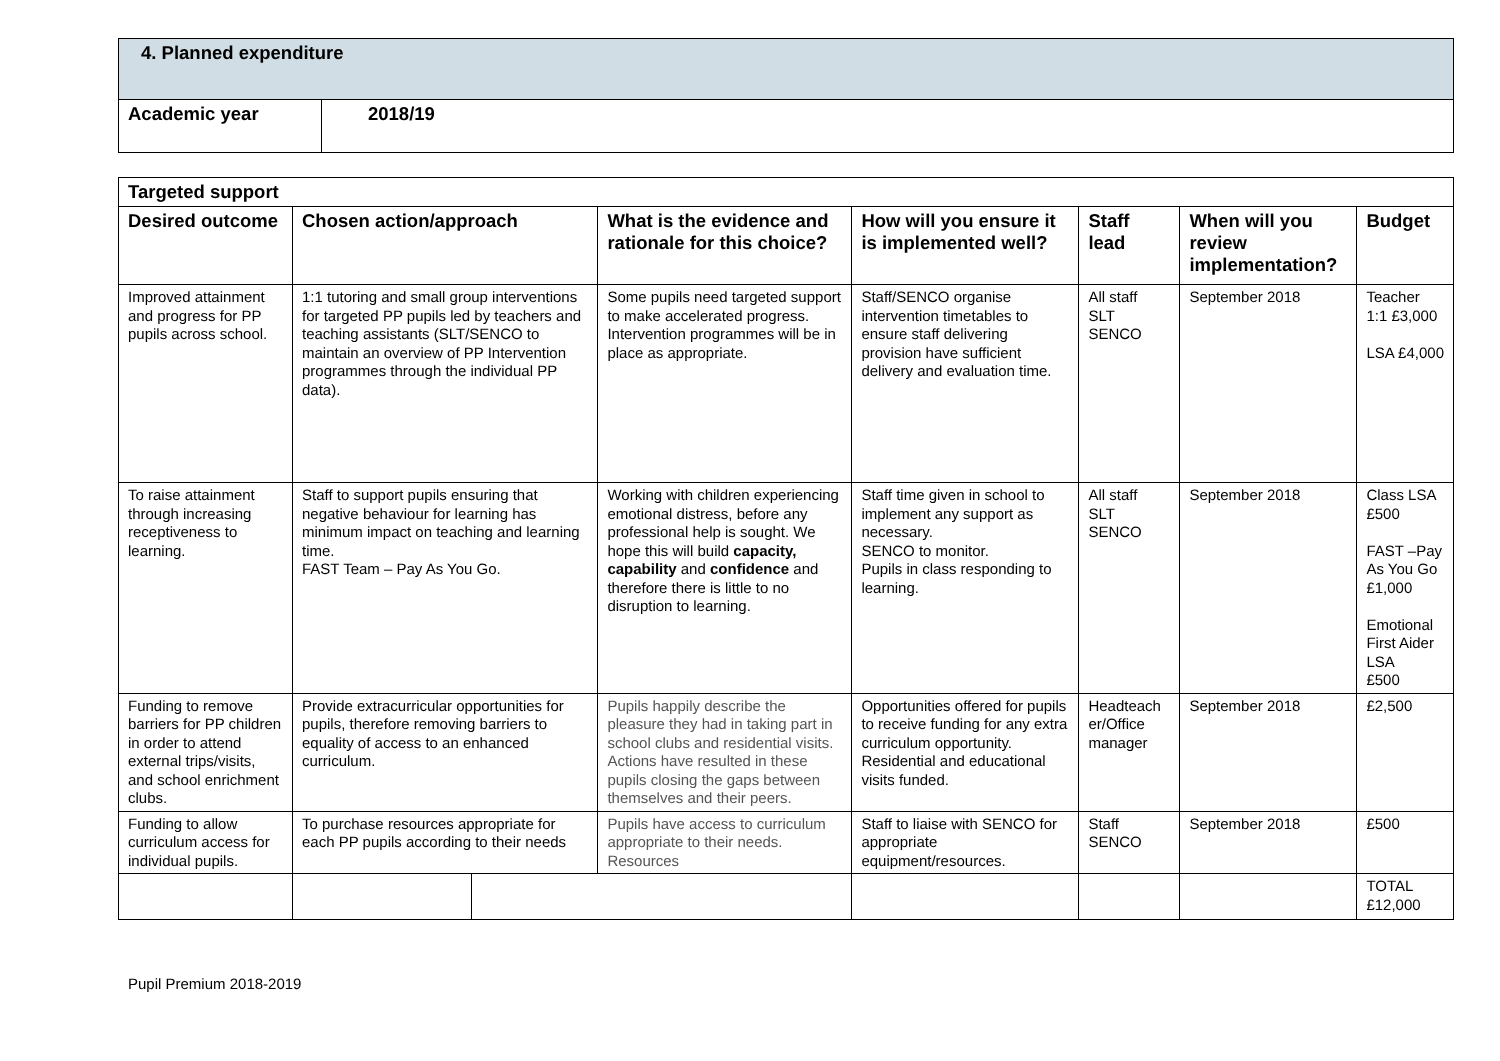| 4. Planned expenditure | |
| Academic year | 2018/19 |
| Targeted support | | | | | | | |
| --- | --- | --- | --- | --- | --- | --- | --- |
| Desired outcome | Chosen action/approach | | What is the evidence and rationale for this choice? | How will you ensure it is implemented well? | Staff lead | When will you review implementation? | Budget |
| Improved attainment and progress for PP pupils across school. | 1:1 tutoring and small group interventions for targeted PP pupils led by teachers and teaching assistants (SLT/SENCO to maintain an overview of PP Intervention programmes through the individual PP data). | | Some pupils need targeted support to make accelerated progress. Intervention programmes will be in place as appropriate. | Staff/SENCO organise intervention timetables to ensure staff delivering provision have sufficient delivery and evaluation time. | All staff SLT SENCO | September 2018 | Teacher 1:1 £3,000 LSA £4,000 |
| To raise attainment through increasing receptiveness to learning. | Staff to support pupils ensuring that negative behaviour for learning has minimum impact on teaching and learning time. FAST Team – Pay As You Go. | | Working with children experiencing emotional distress, before any professional help is sought. We hope this will build capacity, capability and confidence and therefore there is little to no disruption to learning. | Staff time given in school to implement any support as necessary. SENCO to monitor. Pupils in class responding to learning. | All staff SLT SENCO | September 2018 | Class LSA £500 FAST –Pay As You Go £1,000 Emotional First Aider LSA £500 |
| Funding to remove barriers for PP children in order to attend external trips/visits, and school enrichment clubs. | Provide extracurricular opportunities for pupils, therefore removing barriers to equality of access to an enhanced curriculum. | | Pupils happily describe the pleasure they had in taking part in school clubs and residential visits. Actions have resulted in these pupils closing the gaps between themselves and their peers. | Opportunities offered for pupils to receive funding for any extra curriculum opportunity. Residential and educational visits funded. | Headteach er/Office manager | September 2018 | £2,500 |
| Funding to allow curriculum access for individual pupils. | To purchase resources appropriate for each PP pupils according to their needs | | Pupils have access to curriculum appropriate to their needs. Resources | Staff to liaise with SENCO for appropriate equipment/resources. | Staff SENCO | September 2018 | £500 |
| | | | | | | | TOTAL £12,000 |
Pupil Premium 2018-2019